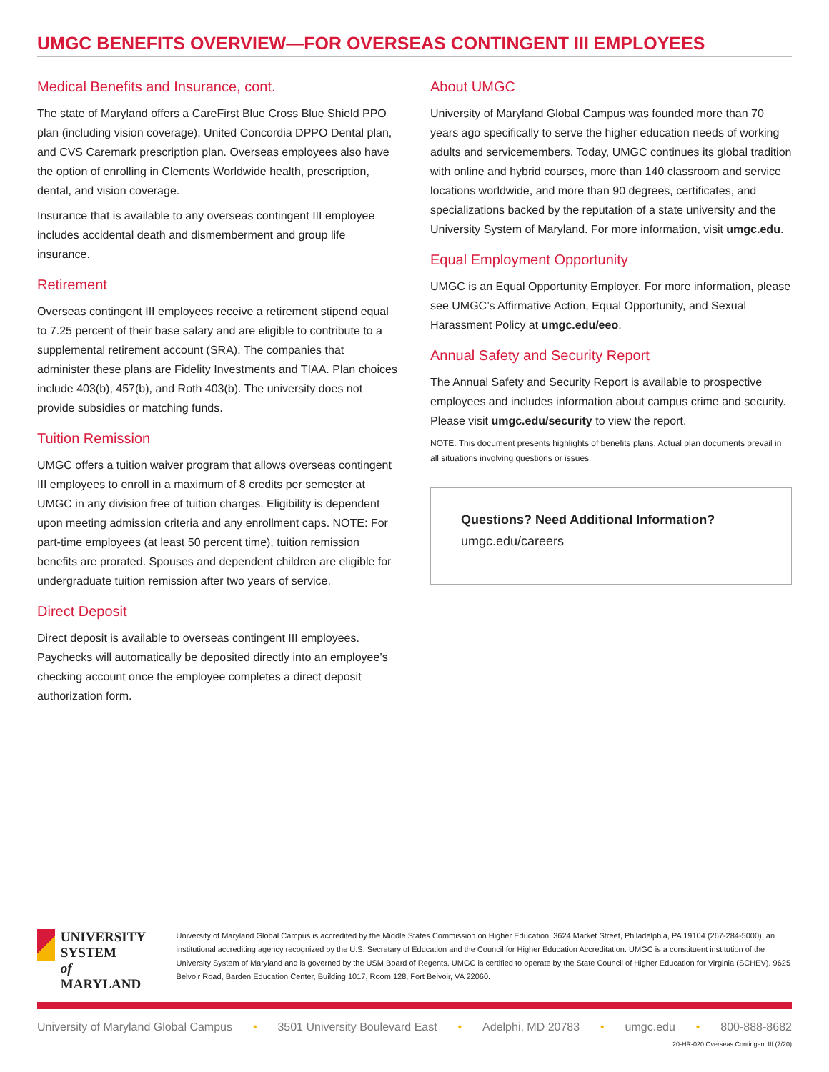UMGC BENEFITS OVERVIEW—FOR OVERSEAS CONTINGENT III EMPLOYEES
Medical Benefits and Insurance, cont.
The state of Maryland offers a CareFirst Blue Cross Blue Shield PPO plan (including vision coverage), United Concordia DPPO Dental plan, and CVS Caremark prescription plan. Overseas employees also have the option of enrolling in Clements Worldwide health, prescription, dental, and vision coverage.
Insurance that is available to any overseas contingent III employee includes accidental death and dismemberment and group life insurance.
Retirement
Overseas contingent III employees receive a retirement stipend equal to 7.25 percent of their base salary and are eligible to contribute to a supplemental retirement account (SRA). The companies that administer these plans are Fidelity Investments and TIAA. Plan choices include 403(b), 457(b), and Roth 403(b). The university does not provide subsidies or matching funds.
Tuition Remission
UMGC offers a tuition waiver program that allows overseas contingent III employees to enroll in a maximum of 8 credits per semester at UMGC in any division free of tuition charges. Eligibility is dependent upon meeting admission criteria and any enrollment caps. NOTE: For part-time employees (at least 50 percent time), tuition remission benefits are prorated. Spouses and dependent children are eligible for undergraduate tuition remission after two years of service.
Direct Deposit
Direct deposit is available to overseas contingent III employees. Paychecks will automatically be deposited directly into an employee’s checking account once the employee completes a direct deposit authorization form.
About UMGC
University of Maryland Global Campus was founded more than 70 years ago specifically to serve the higher education needs of working adults and servicemembers. Today, UMGC continues its global tradition with online and hybrid courses, more than 140 classroom and service locations worldwide, and more than 90 degrees, certificates, and specializations backed by the reputation of a state university and the University System of Maryland. For more information, visit umgc.edu.
Equal Employment Opportunity
UMGC is an Equal Opportunity Employer. For more information, please see UMGC’s Affirmative Action, Equal Opportunity, and Sexual Harassment Policy at umgc.edu/eeo.
Annual Safety and Security Report
The Annual Safety and Security Report is available to prospective employees and includes information about campus crime and security. Please visit umgc.edu/security to view the report.
NOTE: This document presents highlights of benefits plans. Actual plan documents prevail in all situations involving questions or issues.
Questions? Need Additional Information?
umgc.edu/careers
UNIVERSITY SYSTEM
of MARYLAND
University of Maryland Global Campus is accredited by the Middle States Commission on Higher Education, 3624 Market Street, Philadelphia, PA 19104 (267-284-5000), an institutional accrediting agency recognized by the U.S. Secretary of Education and the Council for Higher Education Accreditation. UMGC is a constituent institution of the University System of Maryland and is governed by the USM Board of Regents. UMGC is certified to operate by the State Council of Higher Education for Virginia (SCHEV). 9625 Belvoir Road, Barden Education Center, Building 1017, Room 128, Fort Belvoir, VA 22060.
University of Maryland Global Campus • 3501 University Boulevard East • Adelphi, MD 20783 • umgc.edu • 800-888-8682
20-HR-020 Overseas Contingent III (7/20)